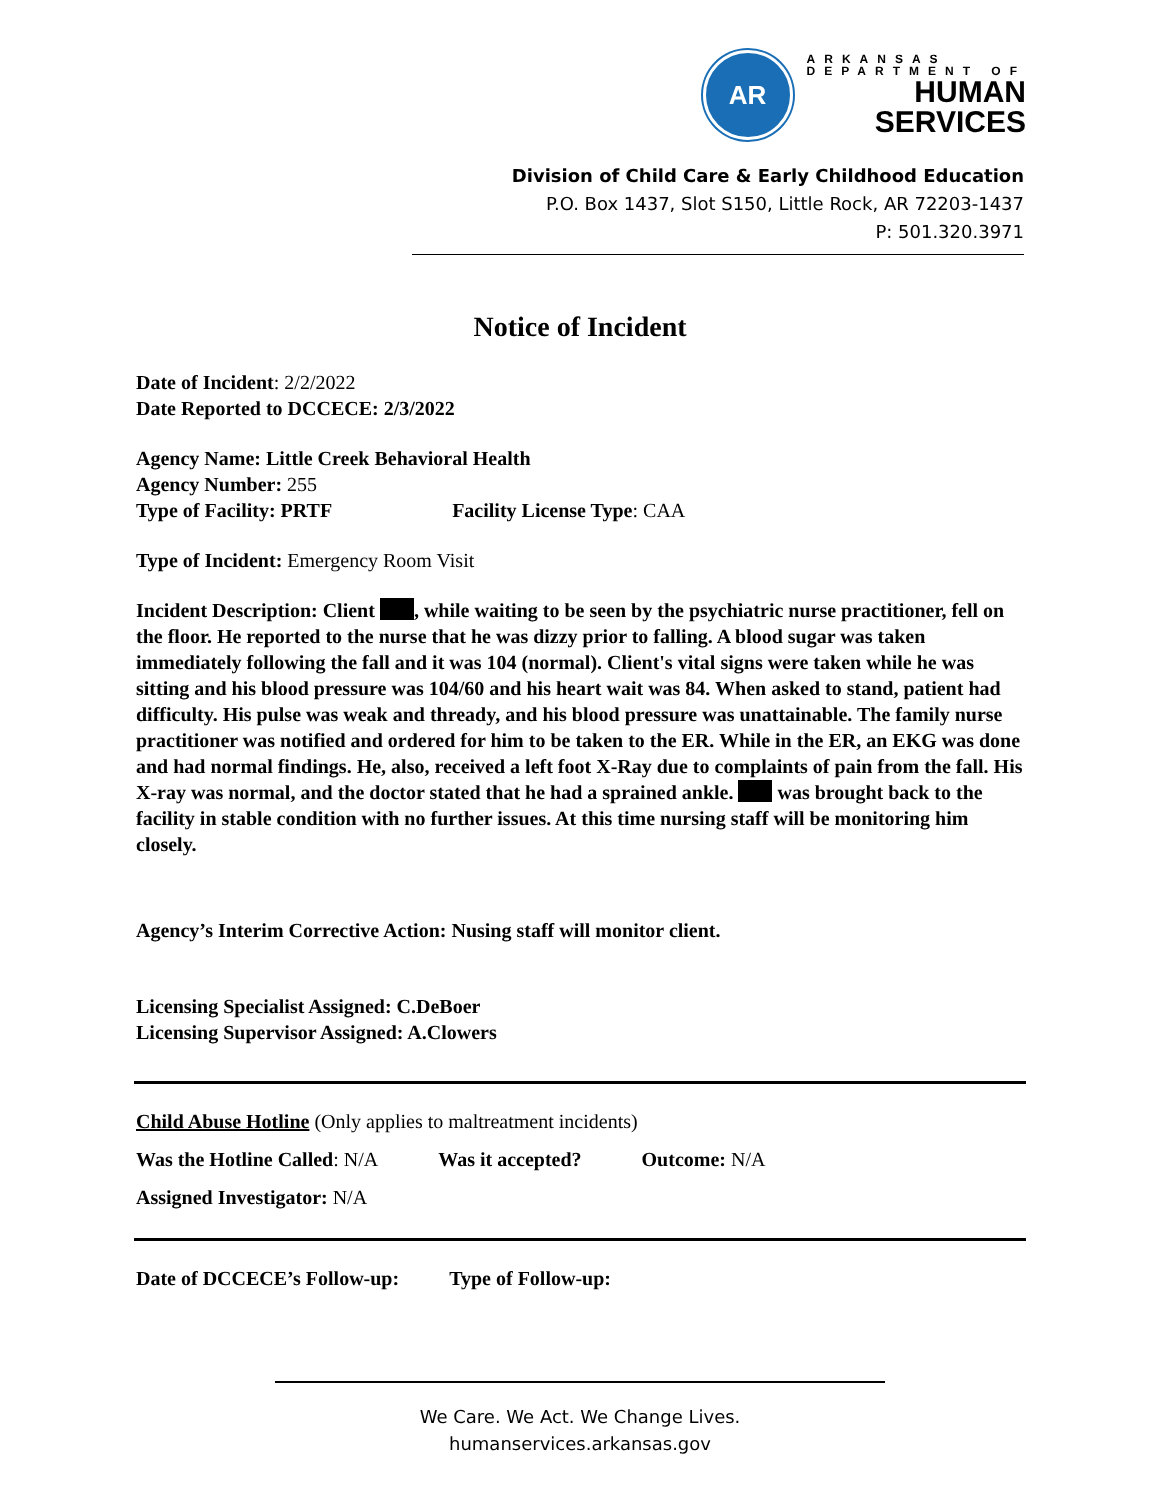AR
ARKANSAS
DEPARTMENT OF
HUMAN
SERVICES
Division of Child Care & Early Childhood Education
P.O. Box 1437, Slot S150, Little Rock, AR 72203-1437
P: 501.320.3971
Notice of Incident
Date of Incident: 2/2/2022
Date Reported to DCCECE: 2/3/2022
Agency Name: Little Creek Behavioral Health
Agency Number: 255
Type of Facility: PRTF Facility License Type: CAA
Type of Incident: Emergency Room Visit
Incident Description: Client , while waiting to be seen by the psychiatric nurse practitioner, fell on the floor. He reported to the nurse that he was dizzy prior to falling. A blood sugar was taken immediately following the fall and it was 104 (normal). Client's vital signs were taken while he was sitting and his blood pressure was 104/60 and his heart wait was 84. When asked to stand, patient had difficulty. His pulse was weak and thready, and his blood pressure was unattainable. The family nurse practitioner was notified and ordered for him to be taken to the ER. While in the ER, an EKG was done and had normal findings. He, also, received a left foot X-Ray due to complaints of pain from the fall. His X-ray was normal, and the doctor stated that he had a sprained ankle. was brought back to the facility in stable condition with no further issues. At this time nursing staff will be monitoring him closely.
Agency’s Interim Corrective Action: Nusing staff will monitor client.
Licensing Specialist Assigned: C.DeBoer
Licensing Supervisor Assigned: A.Clowers
Child Abuse Hotline (Only applies to maltreatment incidents)
Was the Hotline Called: N/A Was it accepted? Outcome: N/A
Assigned Investigator: N/A
Date of DCCECE’s Follow-up: Type of Follow-up:
We Care. We Act. We Change Lives.
humanservices.arkansas.gov